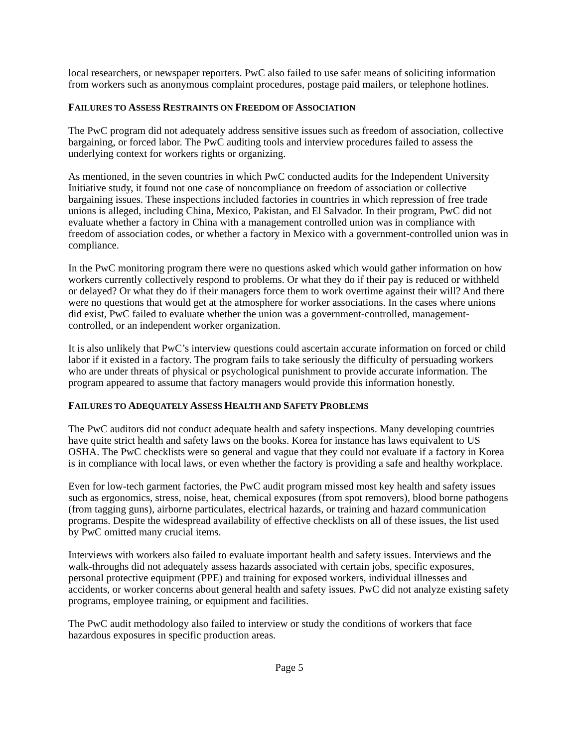local researchers, or newspaper reporters. PwC also failed to use safer means of soliciting information from workers such as anonymous complaint procedures, postage paid mailers, or telephone hotlines.
FAILURES TO ASSESS RESTRAINTS ON FREEDOM OF ASSOCIATION
The PwC program did not adequately address sensitive issues such as freedom of association, collective bargaining, or forced labor. The PwC auditing tools and interview procedures failed to assess the underlying context for workers rights or organizing.
As mentioned, in the seven countries in which PwC conducted audits for the Independent University Initiative study, it found not one case of noncompliance on freedom of association or collective bargaining issues. These inspections included factories in countries in which repression of free trade unions is alleged, including China, Mexico, Pakistan, and El Salvador. In their program, PwC did not evaluate whether a factory in China with a management controlled union was in compliance with freedom of association codes, or whether a factory in Mexico with a government-controlled union was in compliance.
In the PwC monitoring program there were no questions asked which would gather information on how workers currently collectively respond to problems. Or what they do if their pay is reduced or withheld or delayed? Or what they do if their managers force them to work overtime against their will? And there were no questions that would get at the atmosphere for worker associations. In the cases where unions did exist, PwC failed to evaluate whether the union was a government-controlled, management-controlled, or an independent worker organization.
It is also unlikely that PwC’s interview questions could ascertain accurate information on forced or child labor if it existed in a factory. The program fails to take seriously the difficulty of persuading workers who are under threats of physical or psychological punishment to provide accurate information. The program appeared to assume that factory managers would provide this information honestly.
FAILURES TO ADEQUATELY ASSESS HEALTH AND SAFETY PROBLEMS
The PwC auditors did not conduct adequate health and safety inspections. Many developing countries have quite strict health and safety laws on the books. Korea for instance has laws equivalent to US OSHA. The PwC checklists were so general and vague that they could not evaluate if a factory in Korea is in compliance with local laws, or even whether the factory is providing a safe and healthy workplace.
Even for low-tech garment factories, the PwC audit program missed most key health and safety issues such as ergonomics, stress, noise, heat, chemical exposures (from spot removers), blood borne pathogens (from tagging guns), airborne particulates, electrical hazards, or training and hazard communication programs. Despite the widespread availability of effective checklists on all of these issues, the list used by PwC omitted many crucial items.
Interviews with workers also failed to evaluate important health and safety issues. Interviews and the walk-throughs did not adequately assess hazards associated with certain jobs, specific exposures, personal protective equipment (PPE) and training for exposed workers, individual illnesses and accidents, or worker concerns about general health and safety issues. PwC did not analyze existing safety programs, employee training, or equipment and facilities.
The PwC audit methodology also failed to interview or study the conditions of workers that face hazardous exposures in specific production areas.
Page 5